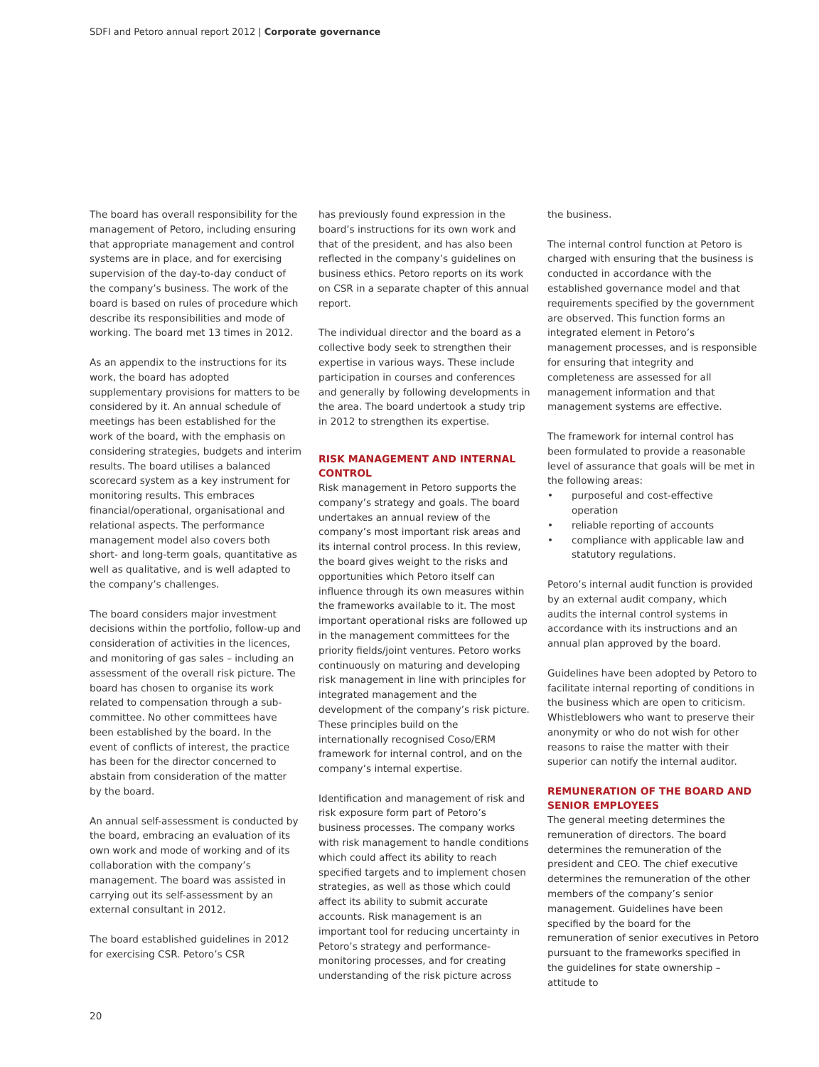SDFI and Petoro annual report 2012 | Corporate governance
The board has overall responsibility for the management of Petoro, including ensuring that appropriate management and control systems are in place, and for exercising supervision of the day-to-day conduct of the company’s business. The work of the board is based on rules of procedure which describe its responsibilities and mode of working. The board met 13 times in 2012.
As an appendix to the instructions for its work, the board has adopted supplementary provisions for matters to be considered by it. An annual schedule of meetings has been established for the work of the board, with the emphasis on considering strategies, budgets and interim results. The board utilises a balanced scorecard system as a key instrument for monitoring results. This embraces financial/operational, organisational and relational aspects. The performance management model also covers both short- and long-term goals, quantitative as well as qualitative, and is well adapted to the company’s challenges.
The board considers major investment decisions within the portfolio, follow-up and consideration of activities in the licences, and monitoring of gas sales – including an assessment of the overall risk picture. The board has chosen to organise its work related to compensation through a sub-committee. No other committees have been established by the board. In the event of conflicts of interest, the practice has been for the director concerned to abstain from consideration of the matter by the board.
An annual self-assessment is conducted by the board, embracing an evaluation of its own work and mode of working and of its collaboration with the company’s management. The board was assisted in carrying out its self-assessment by an external consultant in 2012.
The board established guidelines in 2012 for exercising CSR. Petoro’s CSR
has previously found expression in the board’s instructions for its own work and that of the president, and has also been reflected in the company’s guidelines on business ethics. Petoro reports on its work on CSR in a separate chapter of this annual report.
The individual director and the board as a collective body seek to strengthen their expertise in various ways. These include participation in courses and conferences and generally by following developments in the area. The board undertook a study trip in 2012 to strengthen its expertise.
RISK MANAGEMENT AND INTERNAL CONTROL
Risk management in Petoro supports the company’s strategy and goals. The board undertakes an annual review of the company’s most important risk areas and its internal control process. In this review, the board gives weight to the risks and opportunities which Petoro itself can influence through its own measures within the frameworks available to it. The most important operational risks are followed up in the management committees for the priority fields/joint ventures. Petoro works continuously on maturing and developing risk management in line with principles for integrated management and the development of the company’s risk picture. These principles build on the internationally recognised Coso/ERM framework for internal control, and on the company’s internal expertise.
Identification and management of risk and risk exposure form part of Petoro’s business processes. The company works with risk management to handle conditions which could affect its ability to reach specified targets and to implement chosen strategies, as well as those which could affect its ability to submit accurate accounts. Risk management is an important tool for reducing uncertainty in Petoro’s strategy and performance-monitoring processes, and for creating understanding of the risk picture across
the business.
The internal control function at Petoro is charged with ensuring that the business is conducted in accordance with the established governance model and that requirements specified by the government are observed. This function forms an integrated element in Petoro’s management processes, and is responsible for ensuring that integrity and completeness are assessed for all management information and that management systems are effective.
The framework for internal control has been formulated to provide a reasonable level of assurance that goals will be met in the following areas:
• purposeful and cost-effective operation
• reliable reporting of accounts
• compliance with applicable law and statutory regulations.
Petoro’s internal audit function is provided by an external audit company, which audits the internal control systems in accordance with its instructions and an annual plan approved by the board.
Guidelines have been adopted by Petoro to facilitate internal reporting of conditions in the business which are open to criticism. Whistleblowers who want to preserve their anonymity or who do not wish for other reasons to raise the matter with their superior can notify the internal auditor.
REMUNERATION OF THE BOARD AND SENIOR EMPLOYEES
The general meeting determines the remuneration of directors. The board determines the remuneration of the president and CEO. The chief executive determines the remuneration of the other members of the company’s senior management. Guidelines have been specified by the board for the remuneration of senior executives in Petoro pursuant to the frameworks specified in the guidelines for state ownership – attitude to
20